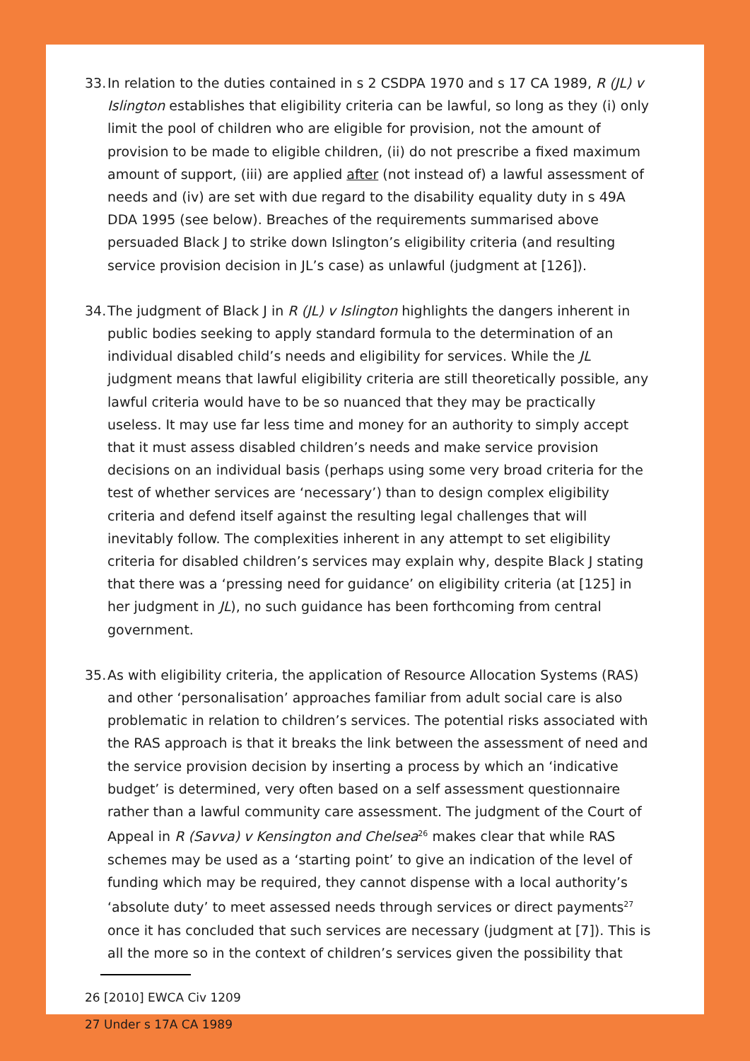33.
In relation to the duties contained in s 2 CSDPA 1970 and s 17 CA 1989, R (JL) v Islington establishes that eligibility criteria can be lawful, so long as they (i) only limit the pool of children who are eligible for provision, not the amount of provision to be made to eligible children, (ii) do not prescribe a fixed maximum amount of support, (iii) are applied after (not instead of) a lawful assessment of needs and (iv) are set with due regard to the disability equality duty in s 49A DDA 1995 (see below). Breaches of the requirements summarised above persuaded Black J to strike down Islington’s eligibility criteria (and resulting service provision decision in JL’s case) as unlawful (judgment at [126]).
34.
The judgment of Black J in R (JL) v Islington highlights the dangers inherent in public bodies seeking to apply standard formula to the determination of an individual disabled child’s needs and eligibility for services. While the JL judgment means that lawful eligibility criteria are still theoretically possible, any lawful criteria would have to be so nuanced that they may be practically useless. It may use far less time and money for an authority to simply accept that it must assess disabled children’s needs and make service provision decisions on an individual basis (perhaps using some very broad criteria for the test of whether services are ‘necessary’) than to design complex eligibility criteria and defend itself against the resulting legal challenges that will inevitably follow. The complexities inherent in any attempt to set eligibility criteria for disabled children’s services may explain why, despite Black J stating that there was a ‘pressing need for guidance’ on eligibility criteria (at [125] in her judgment in JL), no such guidance has been forthcoming from central government.
35.
As with eligibility criteria, the application of Resource Allocation Systems (RAS) and other ‘personalisation’ approaches familiar from adult social care is also problematic in relation to children’s services. The potential risks associated with the RAS approach is that it breaks the link between the assessment of need and the service provision decision by inserting a process by which an ‘indicative budget’ is determined, very often based on a self assessment questionnaire rather than a lawful community care assessment. The judgment of the Court of Appeal in R (Savva) v Kensington and Chelsea<sup>26</sup> makes clear that while RAS schemes may be used as a ‘starting point’ to give an indication of the level of funding which may be required, they cannot dispense with a local authority’s ‘absolute duty’ to meet assessed needs through services or direct payments<sup>27</sup> once it has concluded that such services are necessary (judgment at [7]). This is all the more so in the context of children’s services given the possibility that
26 [2010] EWCA Civ 1209
27 Under s 17A CA 1989